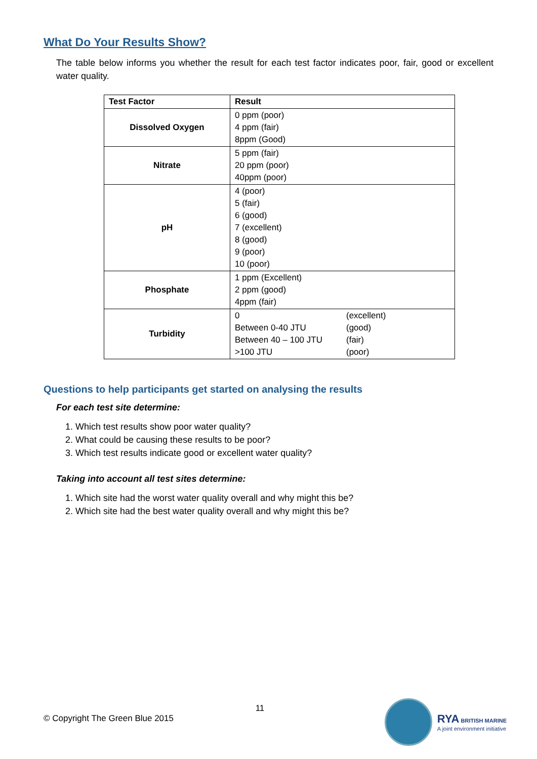What Do Your Results Show?
The table below informs you whether the result for each test factor indicates poor, fair, good or excellent water quality.
| Test Factor | Result |
| --- | --- |
| Dissolved Oxygen | 0 ppm (poor) 4 ppm (fair) 8ppm (Good) |
| Nitrate | 5 ppm (fair) 20 ppm (poor) 40ppm (poor) |
| pH | 4 (poor) 5 (fair) 6 (good) 7 (excellent) 8 (good) 9 (poor) 10 (poor) |
| Phosphate | 1 ppm (Excellent) 2 ppm (good) 4ppm (fair) |
| Turbidity | / 0 / (excellent) / / Between 0-40 JTU / (good) / / Between 40 – 100 JTU / (fair) / / >100 JTU / (poor) / |
Questions to help participants get started on analysing the results
For each test site determine:
1. Which test results show poor water quality?
2. What could be causing these results to be poor?
3. Which test results indicate good or excellent water quality?
Taking into account all test sites determine:
1. Which site had the worst water quality overall and why might this be?
2. Which site had the best water quality overall and why might this be?
11
© Copyright The Green Blue 2015
RYA BRITISH MARINE
A joint environment initiative